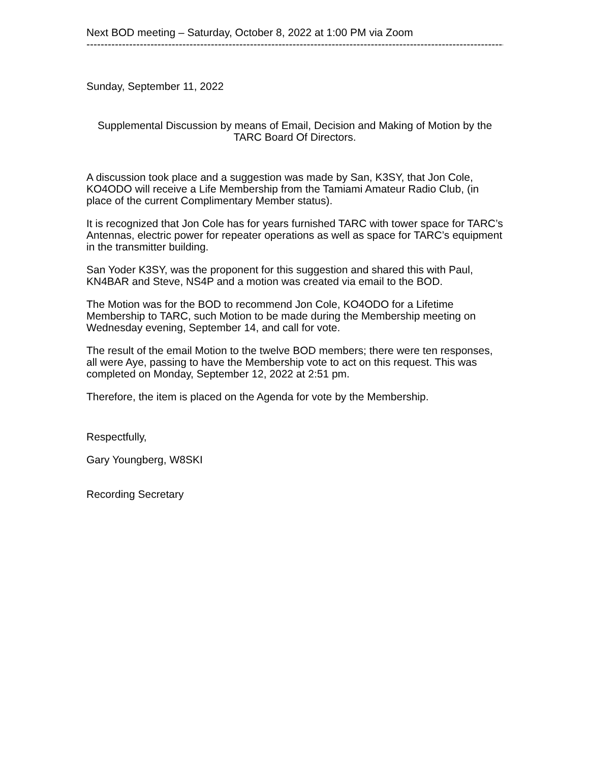Next BOD meeting – Saturday, October 8, 2022 at 1:00 PM via Zoom
------------------------------------------------------------------------------------------------------------------------
Sunday, September 11, 2022
Supplemental Discussion by means of Email, Decision and Making of Motion by the TARC Board Of Directors.
A discussion took place and a suggestion was made by San, K3SY, that Jon Cole, KO4ODO will receive a Life Membership from the Tamiami Amateur Radio Club, (in place of the current Complimentary Member status).
It is recognized that Jon Cole has for years furnished TARC with tower space for TARC’s Antennas, electric power for repeater operations as well as space for TARC’s equipment in the transmitter building.
San Yoder K3SY, was the proponent for this suggestion and shared this with Paul, KN4BAR and Steve, NS4P and a motion was created via email to the BOD.
The Motion was for the BOD to recommend Jon Cole, KO4ODO for a Lifetime Membership to TARC, such Motion to be made during the Membership meeting on Wednesday evening, September 14, and call for vote.
The result of the email Motion to the twelve BOD members; there were ten responses, all were Aye, passing to have the Membership vote to act on this request. This was completed on Monday, September 12, 2022 at 2:51 pm.
Therefore, the item is placed on the Agenda for vote by the Membership.
Respectfully,
Gary Youngberg, W8SKI
Recording Secretary